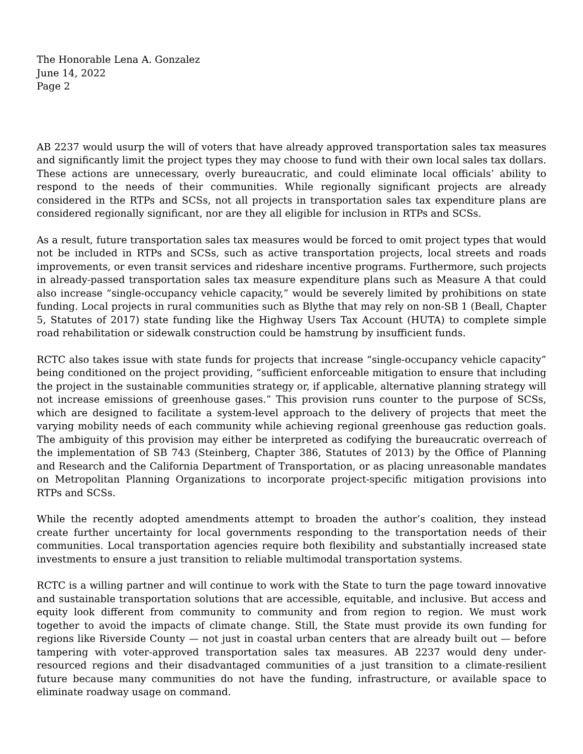The Honorable Lena A. Gonzalez
June 14, 2022
Page 2
AB 2237 would usurp the will of voters that have already approved transportation sales tax measures and significantly limit the project types they may choose to fund with their own local sales tax dollars. These actions are unnecessary, overly bureaucratic, and could eliminate local officials’ ability to respond to the needs of their communities. While regionally significant projects are already considered in the RTPs and SCSs, not all projects in transportation sales tax expenditure plans are considered regionally significant, nor are they all eligible for inclusion in RTPs and SCSs.
As a result, future transportation sales tax measures would be forced to omit project types that would not be included in RTPs and SCSs, such as active transportation projects, local streets and roads improvements, or even transit services and rideshare incentive programs. Furthermore, such projects in already-passed transportation sales tax measure expenditure plans such as Measure A that could also increase “single-occupancy vehicle capacity,” would be severely limited by prohibitions on state funding. Local projects in rural communities such as Blythe that may rely on non-SB 1 (Beall, Chapter 5, Statutes of 2017) state funding like the Highway Users Tax Account (HUTA) to complete simple road rehabilitation or sidewalk construction could be hamstrung by insufficient funds.
RCTC also takes issue with state funds for projects that increase “single-occupancy vehicle capacity” being conditioned on the project providing, “sufficient enforceable mitigation to ensure that including the project in the sustainable communities strategy or, if applicable, alternative planning strategy will not increase emissions of greenhouse gases.” This provision runs counter to the purpose of SCSs, which are designed to facilitate a system-level approach to the delivery of projects that meet the varying mobility needs of each community while achieving regional greenhouse gas reduction goals. The ambiguity of this provision may either be interpreted as codifying the bureaucratic overreach of the implementation of SB 743 (Steinberg, Chapter 386, Statutes of 2013) by the Office of Planning and Research and the California Department of Transportation, or as placing unreasonable mandates on Metropolitan Planning Organizations to incorporate project-specific mitigation provisions into RTPs and SCSs.
While the recently adopted amendments attempt to broaden the author’s coalition, they instead create further uncertainty for local governments responding to the transportation needs of their communities. Local transportation agencies require both flexibility and substantially increased state investments to ensure a just transition to reliable multimodal transportation systems.
RCTC is a willing partner and will continue to work with the State to turn the page toward innovative and sustainable transportation solutions that are accessible, equitable, and inclusive. But access and equity look different from community to community and from region to region. We must work together to avoid the impacts of climate change. Still, the State must provide its own funding for regions like Riverside County — not just in coastal urban centers that are already built out — before tampering with voter-approved transportation sales tax measures. AB 2237 would deny under-resourced regions and their disadvantaged communities of a just transition to a climate-resilient future because many communities do not have the funding, infrastructure, or available space to eliminate roadway usage on command.